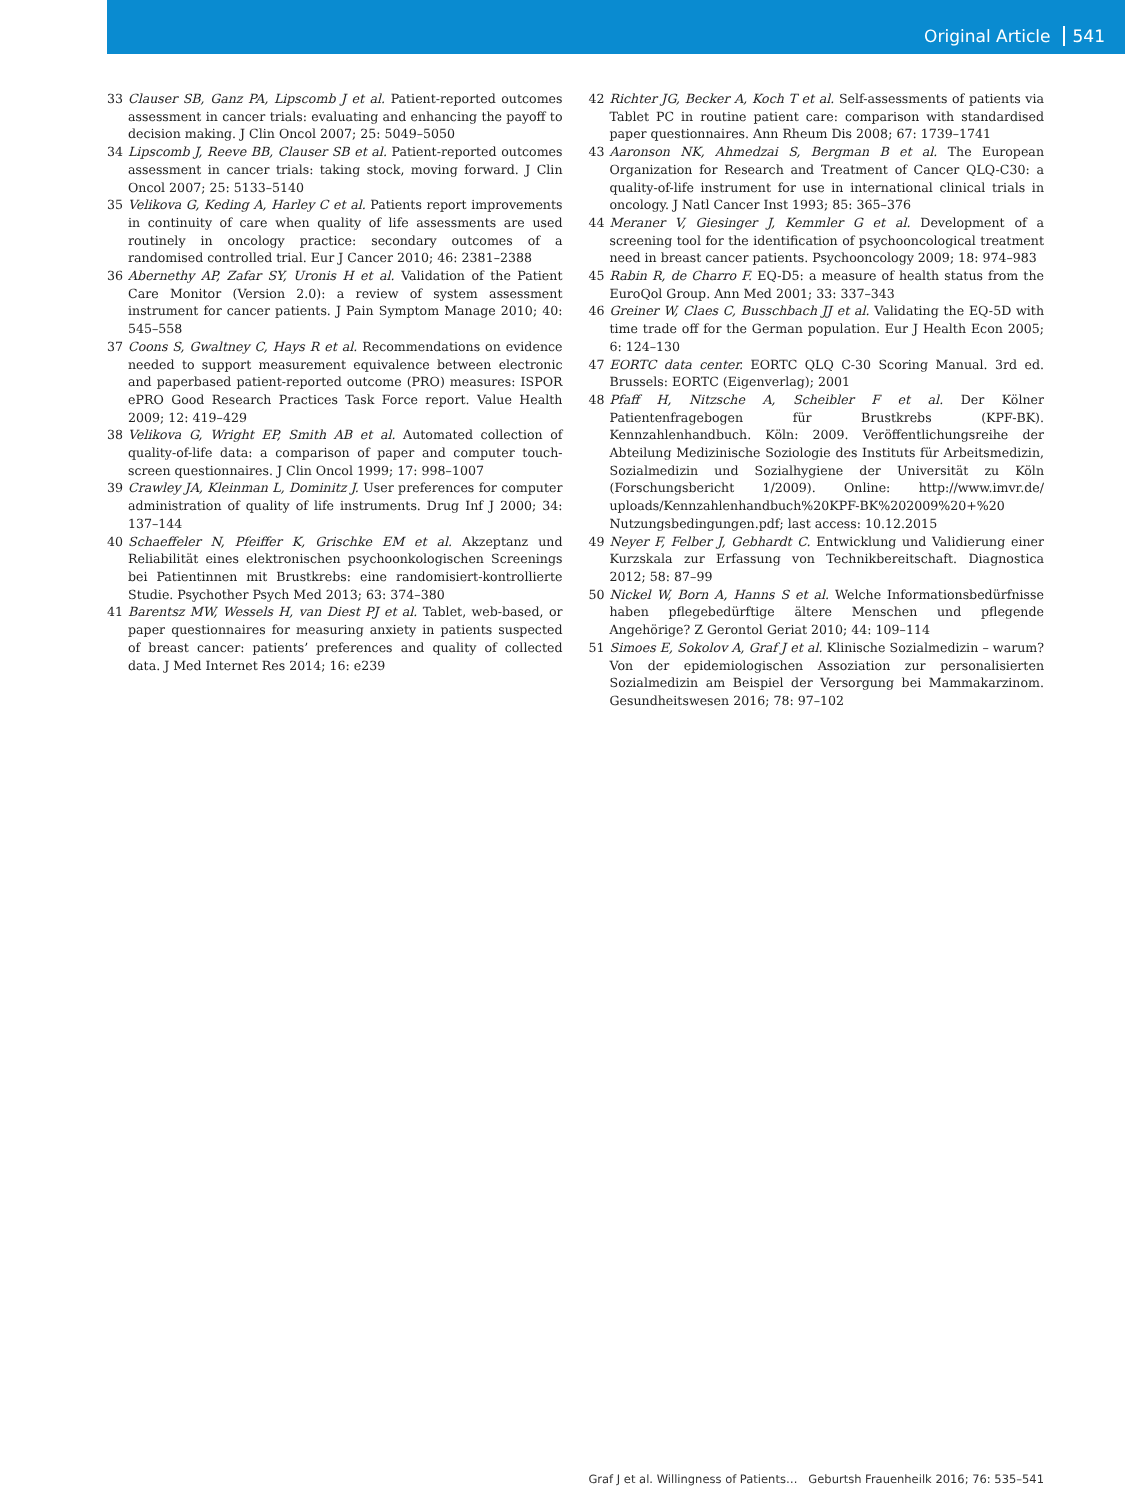Original Article 541
33 Clauser SB, Ganz PA, Lipscomb J et al. Patient-reported outcomes assessment in cancer trials: evaluating and enhancing the payoff to decision making. J Clin Oncol 2007; 25: 5049–5050
34 Lipscomb J, Reeve BB, Clauser SB et al. Patient-reported outcomes assessment in cancer trials: taking stock, moving forward. J Clin Oncol 2007; 25: 5133–5140
35 Velikova G, Keding A, Harley C et al. Patients report improvements in continuity of care when quality of life assessments are used routinely in oncology practice: secondary outcomes of a randomised controlled trial. Eur J Cancer 2010; 46: 2381–2388
36 Abernethy AP, Zafar SY, Uronis H et al. Validation of the Patient Care Monitor (Version 2.0): a review of system assessment instrument for cancer patients. J Pain Symptom Manage 2010; 40: 545–558
37 Coons S, Gwaltney C, Hays R et al. Recommendations on evidence needed to support measurement equivalence between electronic and paperbased patient-reported outcome (PRO) measures: ISPOR ePRO Good Research Practices Task Force report. Value Health 2009; 12: 419–429
38 Velikova G, Wright EP, Smith AB et al. Automated collection of quality-of-life data: a comparison of paper and computer touch-screen questionnaires. J Clin Oncol 1999; 17: 998–1007
39 Crawley JA, Kleinman L, Dominitz J. User preferences for computer administration of quality of life instruments. Drug Inf J 2000; 34: 137–144
40 Schaeffeler N, Pfeiffer K, Grischke EM et al. Akzeptanz und Reliabilität eines elektronischen psychoonkologischen Screenings bei Patientinnen mit Brustkrebs: eine randomisiert-kontrollierte Studie. Psychother Psych Med 2013; 63: 374–380
41 Barentsz MW, Wessels H, van Diest PJ et al. Tablet, web-based, or paper questionnaires for measuring anxiety in patients suspected of breast cancer: patients’ preferences and quality of collected data. J Med Internet Res 2014; 16: e239
42 Richter JG, Becker A, Koch T et al. Self-assessments of patients via Tablet PC in routine patient care: comparison with standardised paper questionnaires. Ann Rheum Dis 2008; 67: 1739–1741
43 Aaronson NK, Ahmedzai S, Bergman B et al. The European Organization for Research and Treatment of Cancer QLQ-C30: a quality-of-life instrument for use in international clinical trials in oncology. J Natl Cancer Inst 1993; 85: 365–376
44 Meraner V, Giesinger J, Kemmler G et al. Development of a screening tool for the identification of psychooncological treatment need in breast cancer patients. Psychooncology 2009; 18: 974–983
45 Rabin R, de Charro F. EQ-D5: a measure of health status from the EuroQol Group. Ann Med 2001; 33: 337–343
46 Greiner W, Claes C, Busschbach JJ et al. Validating the EQ-5D with time trade off for the German population. Eur J Health Econ 2005; 6: 124–130
47 EORTC data center. EORTC QLQ C-30 Scoring Manual. 3rd ed. Brussels: EORTC (Eigenverlag); 2001
48 Pfaff H, Nitzsche A, Scheibler F et al. Der Kölner Patientenfragebogen für Brustkrebs (KPF-BK). Kennzahlenhandbuch. Köln: 2009. Veröffentlichungsreihe der Abteilung Medizinische Soziologie des Instituts für Arbeitsmedizin, Sozialmedizin und Sozialhygiene der Universität zu Köln (Forschungsbericht 1/2009). Online: http://www.imvr.de/ uploads/Kennzahlenhandbuch%20KPF-BK%202009%20+%20 Nutzungsbedingungen.pdf; last access: 10.12.2015
49 Neyer F, Felber J, Gebhardt C. Entwicklung und Validierung einer Kurzskala zur Erfassung von Technikbereitschaft. Diagnostica 2012; 58: 87–99
50 Nickel W, Born A, Hanns S et al. Welche Informationsbedürfnisse haben pflegebedürftige ältere Menschen und pflegende Angehörige? Z Gerontol Geriat 2010; 44: 109–114
51 Simoes E, Sokolov A, Graf J et al. Klinische Sozialmedizin – warum? Von der epidemiologischen Assoziation zur personalisierten Sozialmedizin am Beispiel der Versorgung bei Mammakarzinom. Gesundheitswesen 2016; 78: 97–102
Graf J et al. Willingness of Patients… Geburtsh Frauenheilk 2016; 76: 535–541